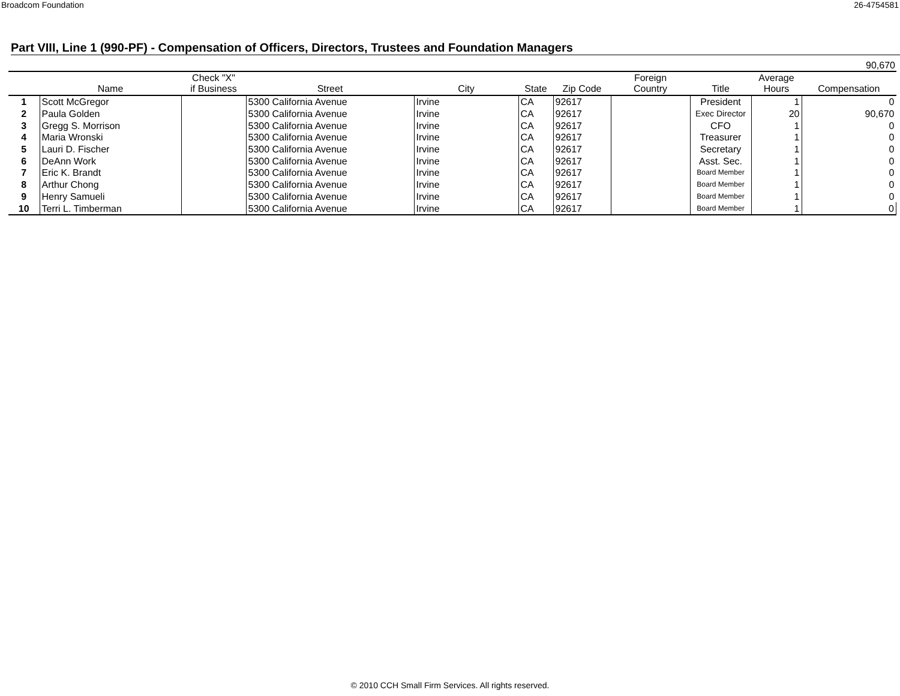Broadcom Foundation 26-4754581
Part VIII, Line 1 (990-PF) - Compensation of Officers, Directors, Trustees and Foundation Managers
90,670
| | Name | Check "X" if Business | Street | City | State | Zip Code | Foreign Country | Title | Average Hours | Compensation |
| --- | --- | --- | --- | --- | --- | --- | --- | --- | --- | --- |
| 1 | Scott McGregor | | 5300 California Avenue | Irvine | CA | 92617 | | President | 1 | 0 |
| 2 | Paula Golden | | 5300 California Avenue | Irvine | CA | 92617 | | Exec Director | 20 | 90,670 |
| 3 | Gregg S. Morrison | | 5300 California Avenue | Irvine | CA | 92617 | | CFO | 1 | 0 |
| 4 | Maria Wronski | | 5300 California Avenue | Irvine | CA | 92617 | | Treasurer | 1 | 0 |
| 5 | Lauri D. Fischer | | 5300 California Avenue | Irvine | CA | 92617 | | Secretary | 1 | 0 |
| 6 | DeAnn Work | | 5300 California Avenue | Irvine | CA | 92617 | | Asst. Sec. | 1 | 0 |
| 7 | Eric K. Brandt | | 5300 California Avenue | Irvine | CA | 92617 | | Board Member | 1 | 0 |
| 8 | Arthur Chong | | 5300 California Avenue | Irvine | CA | 92617 | | Board Member | 1 | 0 |
| 9 | Henry Samueli | | 5300 California Avenue | Irvine | CA | 92617 | | Board Member | 1 | 0 |
| 10 | Terri L. Timberman | | 5300 California Avenue | Irvine | CA | 92617 | | Board Member | 1 | 0 |
© 2010 CCH Small Firm Services. All rights reserved.